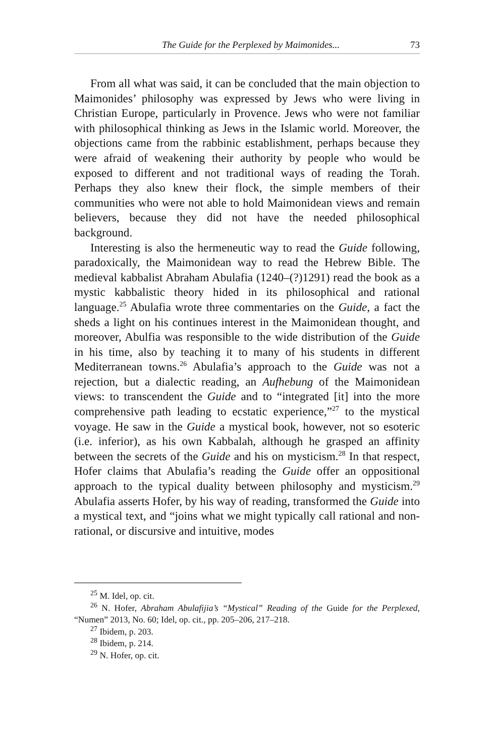The Guide for the Perplexed by Maimonides... 73
From all what was said, it can be concluded that the main objection to Maimonides’ philosophy was expressed by Jews who were living in Christian Europe, particularly in Provence. Jews who were not familiar with philosophical thinking as Jews in the Islamic world. Moreover, the objections came from the rabbinic establishment, perhaps because they were afraid of weakening their authority by people who would be exposed to different and not traditional ways of reading the Torah. Perhaps they also knew their flock, the simple members of their communities who were not able to hold Maimonidean views and remain believers, because they did not have the needed philosophical background.
Interesting is also the hermeneutic way to read the Guide following, paradoxically, the Maimonidean way to read the Hebrew Bible. The medieval kabbalist Abraham Abulafia (1240–(?)1291) read the book as a mystic kabbalistic theory hided in its philosophical and rational language.<sup>25</sup> Abulafia wrote three commentaries on the Guide, a fact the sheds a light on his continues interest in the Maimonidean thought, and moreover, Abulfia was responsible to the wide distribution of the Guide in his time, also by teaching it to many of his students in different Mediterranean towns.<sup>26</sup> Abulafia’s approach to the Guide was not a rejection, but a dialectic reading, an Aufhebung of the Maimonidean views: to transcendent the Guide and to “integrated [it] into the more comprehensive path leading to ecstatic experience,”<sup>27</sup> to the mystical voyage. He saw in the Guide a mystical book, however, not so esoteric (i.e. inferior), as his own Kabbalah, although he grasped an affinity between the secrets of the Guide and his on mysticism.<sup>28</sup> In that respect, Hofer claims that Abulafia’s reading the Guide offer an oppositional approach to the typical duality between philosophy and mysticism.<sup>29</sup> Abulafia asserts Hofer, by his way of reading, transformed the Guide into a mystical text, and “joins what we might typically call rational and non-rational, or discursive and intuitive, modes
<sup>25</sup> M. Idel, op. cit.
<sup>26</sup> N. Hofer, Abraham Abulafijia’s “Mystical” Reading of the Guide for the Perplexed, “Numen” 2013, No. 60; Idel, op. cit., pp. 205–206, 217–218.
<sup>27</sup> Ibidem, p. 203.
<sup>28</sup> Ibidem, p. 214.
<sup>29</sup> N. Hofer, op. cit.